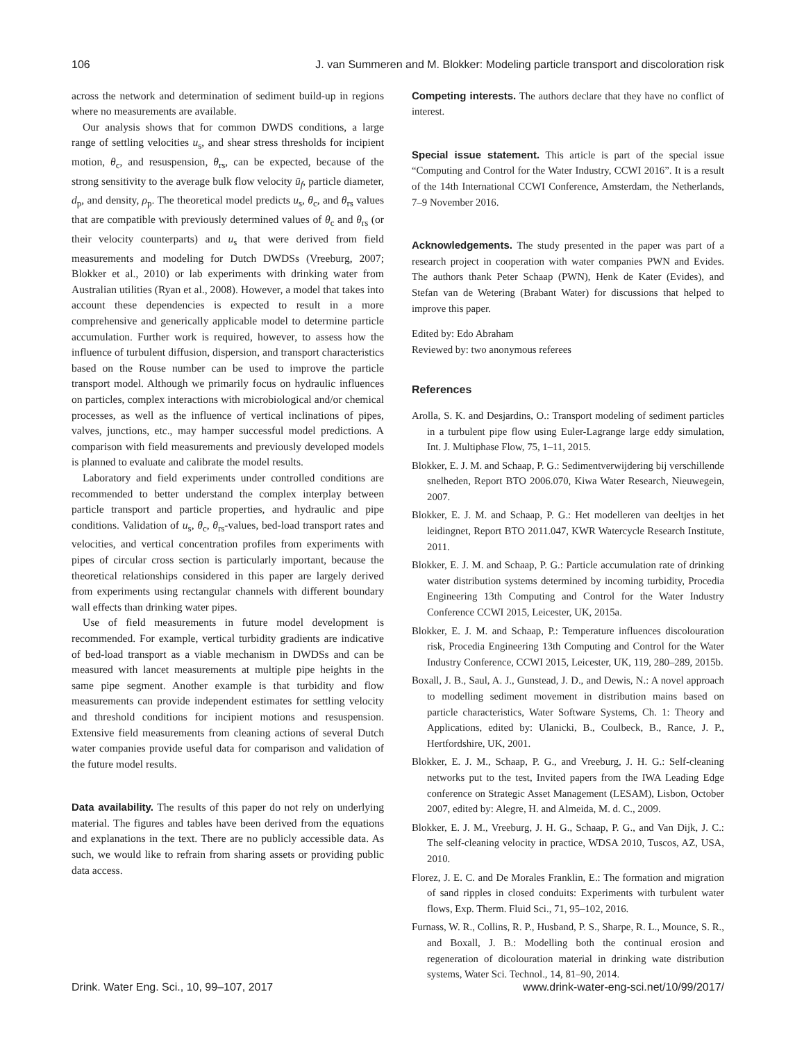106 J. van Summeren and M. Blokker: Modeling particle transport and discoloration risk
across the network and determination of sediment build-up in regions where no measurements are available.
Our analysis shows that for common DWDS conditions, a large range of settling velocities u<sub>s</sub>, and shear stress thresholds for incipient motion, θ<sub>c</sub>, and resuspension, θ<sub>rs</sub>, can be expected, because of the strong sensitivity to the average bulk flow velocity ū<sub>f</sub>, particle diameter, d<sub>p</sub>, and density, ρ<sub>p</sub>. The theoretical model predicts u<sub>s</sub>, θ<sub>c</sub>, and θ<sub>rs</sub> values that are compatible with previously determined values of θ<sub>c</sub> and θ<sub>rs</sub> (or their velocity counterparts) and u<sub>s</sub> that were derived from field measurements and modeling for Dutch DWDSs (Vreeburg, 2007; Blokker et al., 2010) or lab experiments with drinking water from Australian utilities (Ryan et al., 2008). However, a model that takes into account these dependencies is expected to result in a more comprehensive and generically applicable model to determine particle accumulation. Further work is required, however, to assess how the influence of turbulent diffusion, dispersion, and transport characteristics based on the Rouse number can be used to improve the particle transport model. Although we primarily focus on hydraulic influences on particles, complex interactions with microbiological and/or chemical processes, as well as the influence of vertical inclinations of pipes, valves, junctions, etc., may hamper successful model predictions. A comparison with field measurements and previously developed models is planned to evaluate and calibrate the model results.
Laboratory and field experiments under controlled conditions are recommended to better understand the complex interplay between particle transport and particle properties, and hydraulic and pipe conditions. Validation of u<sub>s</sub>, θ<sub>c</sub>, θ<sub>rs</sub>-values, bed-load transport rates and velocities, and vertical concentration profiles from experiments with pipes of circular cross section is particularly important, because the theoretical relationships considered in this paper are largely derived from experiments using rectangular channels with different boundary wall effects than drinking water pipes.
Use of field measurements in future model development is recommended. For example, vertical turbidity gradients are indicative of bed-load transport as a viable mechanism in DWDSs and can be measured with lancet measurements at multiple pipe heights in the same pipe segment. Another example is that turbidity and flow measurements can provide independent estimates for settling velocity and threshold conditions for incipient motions and resuspension. Extensive field measurements from cleaning actions of several Dutch water companies provide useful data for comparison and validation of the future model results.
Data availability.
The results of this paper do not rely on underlying material. The figures and tables have been derived from the equations and explanations in the text. There are no publicly accessible data. As such, we would like to refrain from sharing assets or providing public data access.
Competing interests.
The authors declare that they have no conflict of interest.
Special issue statement.
This article is part of the special issue “Computing and Control for the Water Industry, CCWI 2016”. It is a result of the 14th International CCWI Conference, Amsterdam, the Netherlands, 7–9 November 2016.
Acknowledgements.
The study presented in the paper was part of a research project in cooperation with water companies PWN and Evides. The authors thank Peter Schaap (PWN), Henk de Kater (Evides), and Stefan van de Wetering (Brabant Water) for discussions that helped to improve this paper.
Edited by: Edo Abraham
Reviewed by: two anonymous referees
References
Arolla, S. K. and Desjardins, O.: Transport modeling of sediment particles in a turbulent pipe flow using Euler-Lagrange large eddy simulation, Int. J. Multiphase Flow, 75, 1–11, 2015.
Blokker, E. J. M. and Schaap, P. G.: Sedimentverwijdering bij verschillende snelheden, Report BTO 2006.070, Kiwa Water Research, Nieuwegein, 2007.
Blokker, E. J. M. and Schaap, P. G.: Het modelleren van deeltjes in het leidingnet, Report BTO 2011.047, KWR Watercycle Research Institute, 2011.
Blokker, E. J. M. and Schaap, P. G.: Particle accumulation rate of drinking water distribution systems determined by incoming turbidity, Procedia Engineering 13th Computing and Control for the Water Industry Conference CCWI 2015, Leicester, UK, 2015a.
Blokker, E. J. M. and Schaap, P.: Temperature influences discolouration risk, Procedia Engineering 13th Computing and Control for the Water Industry Conference, CCWI 2015, Leicester, UK, 119, 280–289, 2015b.
Boxall, J. B., Saul, A. J., Gunstead, J. D., and Dewis, N.: A novel approach to modelling sediment movement in distribution mains based on particle characteristics, Water Software Systems, Ch. 1: Theory and Applications, edited by: Ulanicki, B., Coulbeck, B., Rance, J. P., Hertfordshire, UK, 2001.
Blokker, E. J. M., Schaap, P. G., and Vreeburg, J. H. G.: Self-cleaning networks put to the test, Invited papers from the IWA Leading Edge conference on Strategic Asset Management (LESAM), Lisbon, October 2007, edited by: Alegre, H. and Almeida, M. d. C., 2009.
Blokker, E. J. M., Vreeburg, J. H. G., Schaap, P. G., and Van Dijk, J. C.: The self-cleaning velocity in practice, WDSA 2010, Tuscos, AZ, USA, 2010.
Florez, J. E. C. and De Morales Franklin, E.: The formation and migration of sand ripples in closed conduits: Experiments with turbulent water flows, Exp. Therm. Fluid Sci., 71, 95–102, 2016.
Furnass, W. R., Collins, R. P., Husband, P. S., Sharpe, R. L., Mounce, S. R., and Boxall, J. B.: Modelling both the continual erosion and regeneration of dicolouration material in drinking wate distribution systems, Water Sci. Technol., 14, 81–90, 2014.
Drink. Water Eng. Sci., 10, 99–107, 2017 www.drink-water-eng-sci.net/10/99/2017/